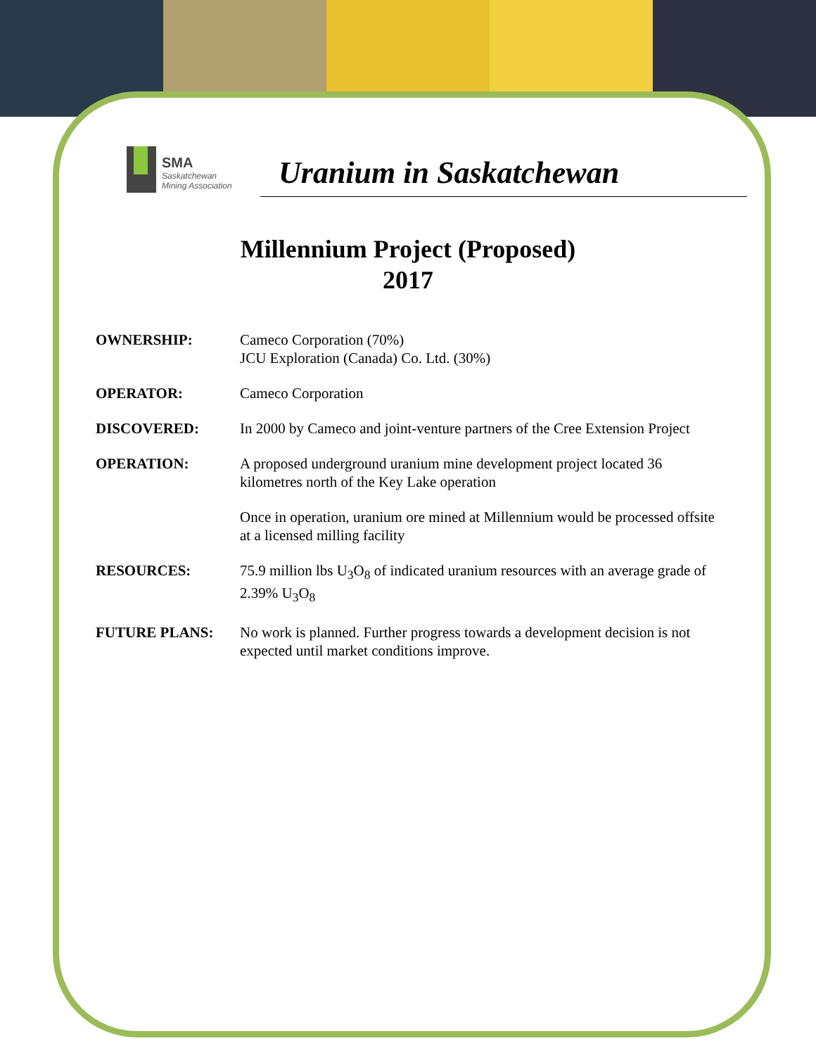SMA
Saskatchewan
Mining Association
Uranium in Saskatchewan
Millennium Project (Proposed)
2017
OWNERSHIP: Cameco Corporation (70%)
JCU Exploration (Canada) Co. Ltd. (30%)
OPERATOR: Cameco Corporation
DISCOVERED: In 2000 by Cameco and joint-venture partners of the Cree Extension Project
OPERATION: A proposed underground uranium mine development project located 36 kilometres north of the Key Lake operation
Once in operation, uranium ore mined at Millennium would be processed offsite at a licensed milling facility
RESOURCES: 75.9 million lbs U<sub>3</sub>O<sub>8</sub> of indicated uranium resources with an average grade of 2.39% U<sub>3</sub>O<sub>8</sub>
FUTURE PLANS: No work is planned. Further progress towards a development decision is not expected until market conditions improve.